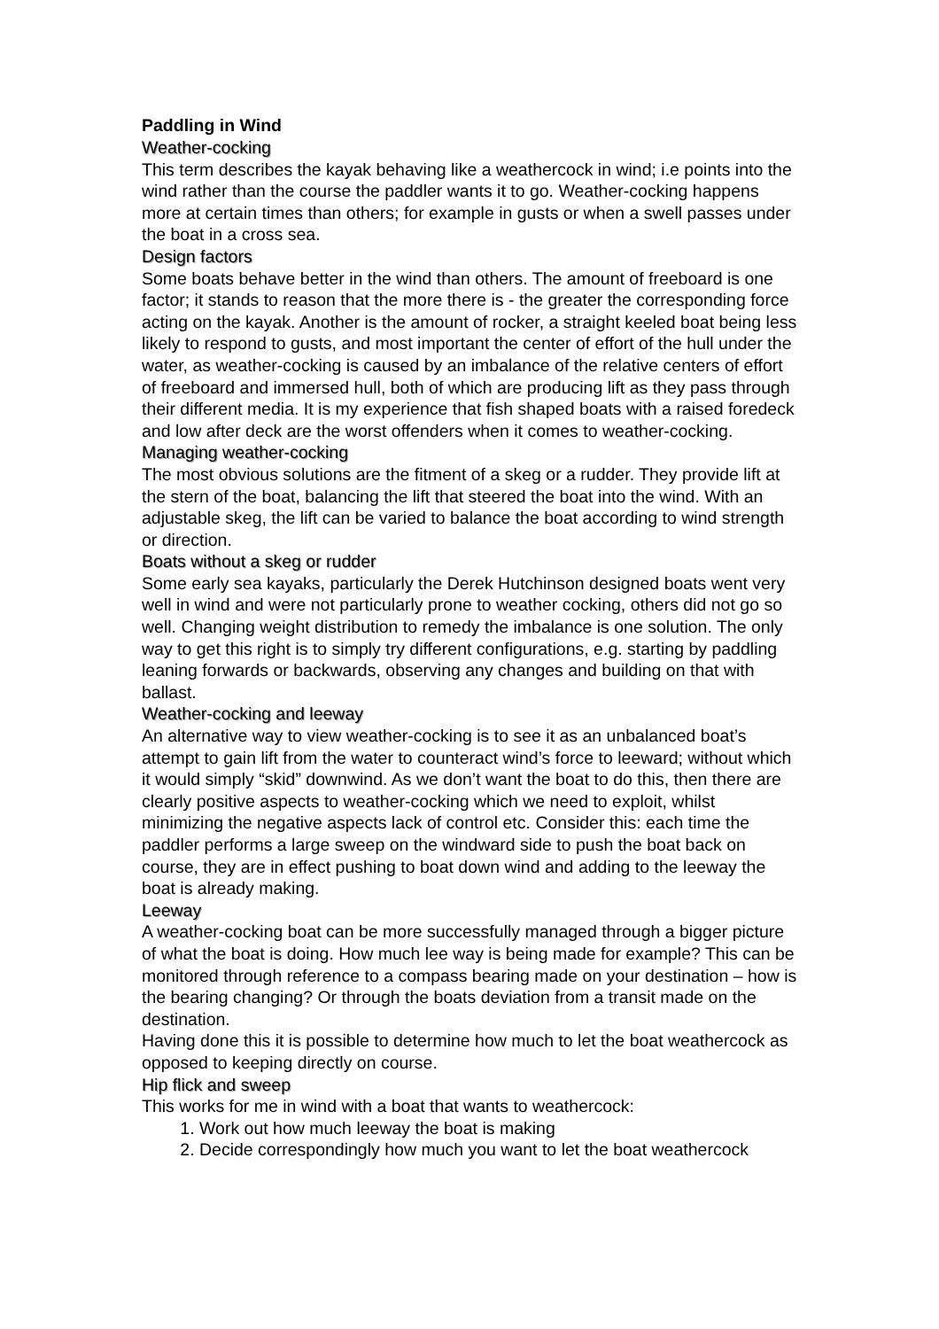Paddling in Wind
Weather-cocking
This term describes the kayak behaving like a weathercock in wind; i.e points into the wind rather than the course the paddler wants it to go. Weather-cocking happens more at certain times than others; for example in gusts or when a swell passes under the boat in a cross sea.
Design factors
Some boats behave better in the wind than others. The amount of freeboard is one factor; it stands to reason that the more there is - the greater the corresponding force acting on the kayak. Another is the amount of rocker, a straight keeled boat being less likely to respond to gusts, and most important the center of effort of the hull under the water, as weather-cocking is caused by an imbalance of the relative centers of effort of freeboard and immersed hull, both of which are producing lift as they pass through their different media. It is my experience that fish shaped boats with a raised foredeck and low after deck are the worst offenders when it comes to weather-cocking.
Managing weather-cocking
The most obvious solutions are the fitment of a skeg or a rudder. They provide lift at the stern of the boat, balancing the lift that steered the boat into the wind. With an adjustable skeg, the lift can be varied to balance the boat according to wind strength or direction.
Boats without a skeg or rudder
Some early sea kayaks, particularly the Derek Hutchinson designed boats went very well in wind and were not particularly prone to weather cocking, others did not go so well. Changing weight distribution to remedy the imbalance is one solution. The only way to get this right is to simply try different configurations, e.g. starting by paddling leaning forwards or backwards, observing any changes and building on that with ballast.
Weather-cocking and leeway
An alternative way to view weather-cocking is to see it as an unbalanced boat’s attempt to gain lift from the water to counteract wind’s force to leeward; without which it would simply “skid” downwind. As we don’t want the boat to do this, then there are clearly positive aspects to weather-cocking which we need to exploit, whilst minimizing the negative aspects lack of control etc. Consider this: each time the paddler performs a large sweep on the windward side to push the boat back on course, they are in effect pushing to boat down wind and adding to the leeway the boat is already making.
Leeway
A weather-cocking boat can be more successfully managed through a bigger picture of what the boat is doing. How much lee way is being made for example? This can be monitored through reference to a compass bearing made on your destination – how is the bearing changing? Or through the boats deviation from a transit made on the destination.
Having done this it is possible to determine how much to let the boat weathercock as opposed to keeping directly on course.
Hip flick and sweep
This works for me in wind with a boat that wants to weathercock:
1. Work out how much leeway the boat is making
2. Decide correspondingly how much you want to let the boat weathercock